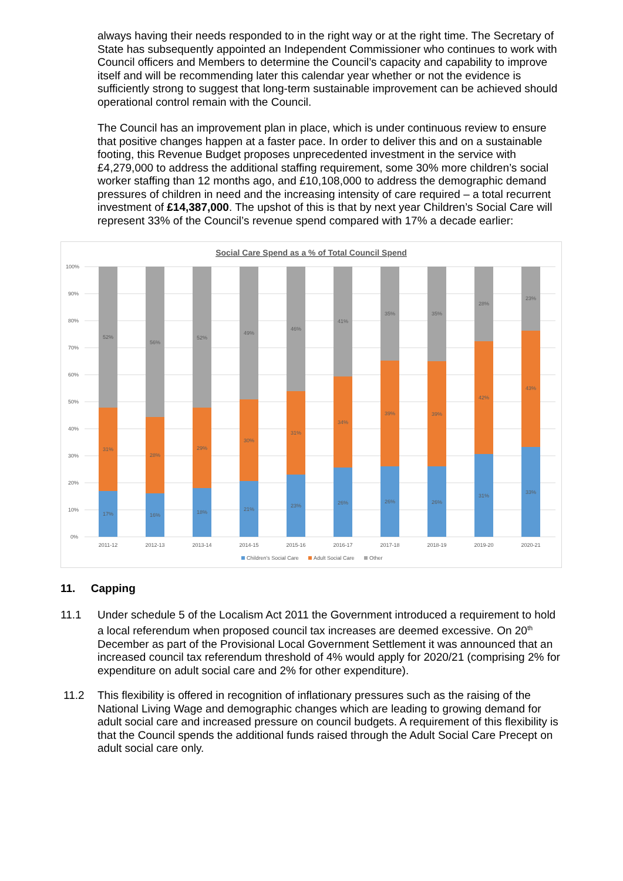always having their needs responded to in the right way or at the right time. The Secretary of State has subsequently appointed an Independent Commissioner who continues to work with Council officers and Members to determine the Council’s capacity and capability to improve itself and will be recommending later this calendar year whether or not the evidence is sufficiently strong to suggest that long-term sustainable improvement can be achieved should operational control remain with the Council.
The Council has an improvement plan in place, which is under continuous review to ensure that positive changes happen at a faster pace. In order to deliver this and on a sustainable footing, this Revenue Budget proposes unprecedented investment in the service with £4,279,000 to address the additional staffing requirement, some 30% more children’s social worker staffing than 12 months ago, and £10,108,000 to address the demographic demand pressures of children in need and the increasing intensity of care required – a total recurrent investment of £14,387,000. The upshot of this is that by next year Children’s Social Care will represent 33% of the Council’s revenue spend compared with 17% a decade earlier:
Social Care Spend as a % of Total Council Spend
100%
90%
80%
70%
60%
50%
40%
30%
20%
10%
0%
17%
31%
52%
16%
28%
56%
18%
29%
52%
21%
30%
49%
23%
31%
46%
26%
34%
41%
26%
39%
35%
26%
39%
35%
31%
42%
28%
33%
43%
23%
2011-12
2012-13
2013-14
2014-15
2015-16
2016-17
2017-18
2018-19
2019-20
2020-21
Children's Social Care
Adult Social Care
Other
11. Capping
11.1 Under schedule 5 of the Localism Act 2011 the Government introduced a requirement to hold a local referendum when proposed council tax increases are deemed excessive. On 20<sup>th</sup> December as part of the Provisional Local Government Settlement it was announced that an increased council tax referendum threshold of 4% would apply for 2020/21 (comprising 2% for expenditure on adult social care and 2% for other expenditure).
11.2 This flexibility is offered in recognition of inflationary pressures such as the raising of the National Living Wage and demographic changes which are leading to growing demand for adult social care and increased pressure on council budgets. A requirement of this flexibility is that the Council spends the additional funds raised through the Adult Social Care Precept on adult social care only.